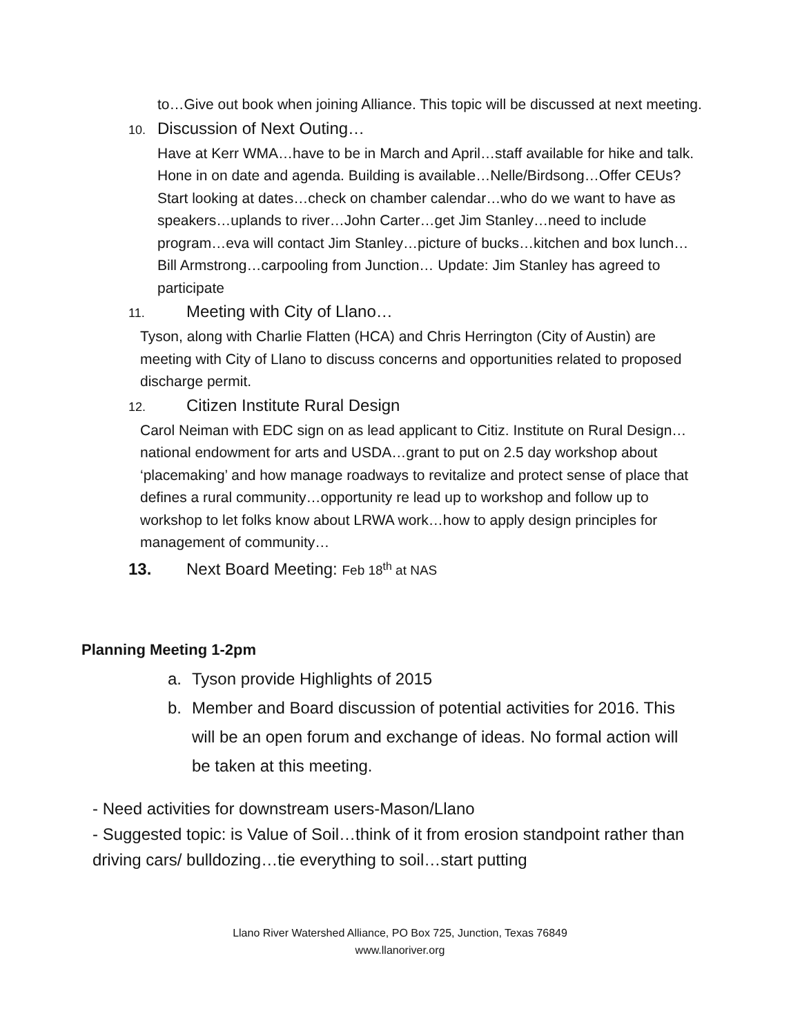to…Give out book when joining Alliance. This topic will be discussed at next meeting.
10. Discussion of Next Outing…
Have at Kerr WMA…have to be in March and April…staff available for hike and talk. Hone in on date and agenda. Building is available…Nelle/Birdsong…Offer CEUs? Start looking at dates…check on chamber calendar…who do we want to have as speakers…uplands to river…John Carter…get Jim Stanley…need to include program…eva will contact Jim Stanley…picture of bucks…kitchen and box lunch…Bill Armstrong…carpooling from Junction… Update: Jim Stanley has agreed to participate
11. Meeting with City of Llano…
Tyson, along with Charlie Flatten (HCA) and Chris Herrington (City of Austin) are meeting with City of Llano to discuss concerns and opportunities related to proposed discharge permit.
12. Citizen Institute Rural Design
Carol Neiman with EDC sign on as lead applicant to Citiz. Institute on Rural Design…national endowment for arts and USDA…grant to put on 2.5 day workshop about ‘placemaking’ and how manage roadways to revitalize and protect sense of place that defines a rural community…opportunity re lead up to workshop and follow up to workshop to let folks know about LRWA work…how to apply design principles for management of community…
13. Next Board Meeting: Feb 18<sup>th</sup> at NAS
Planning Meeting 1-2pm
a. Tyson provide Highlights of 2015
b. Member and Board discussion of potential activities for 2016. This will be an open forum and exchange of ideas. No formal action will be taken at this meeting.
- Need activities for downstream users-Mason/Llano
- Suggested topic: is Value of Soil…think of it from erosion standpoint rather than driving cars/ bulldozing…tie everything to soil…start putting
Llano River Watershed Alliance, PO Box 725, Junction, Texas 76849
www.llanoriver.org